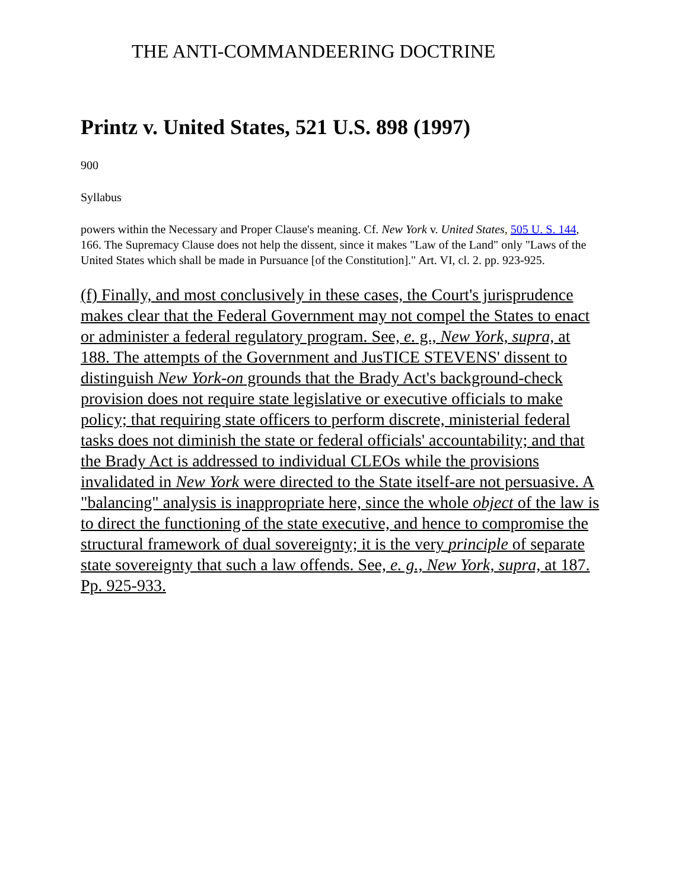THE ANTI-COMMANDEERING DOCTRINE
Printz v. United States, 521 U.S. 898 (1997)
900
Syllabus
powers within the Necessary and Proper Clause's meaning. Cf. New York v. United States, 505 U. S. 144, 166. The Supremacy Clause does not help the dissent, since it makes "Law of the Land" only "Laws of the United States which shall be made in Pursuance [of the Constitution]." Art. VI, cl. 2. pp. 923-925.
(f) Finally, and most conclusively in these cases, the Court's jurisprudence makes clear that the Federal Government may not compel the States to enact or administer a federal regulatory program. See, e. g., New York, supra, at 188. The attempts of the Government and JusTICE STEVENS' dissent to distinguish New York-on grounds that the Brady Act's background-check provision does not require state legislative or executive officials to make policy; that requiring state officers to perform discrete, ministerial federal tasks does not diminish the state or federal officials' accountability; and that the Brady Act is addressed to individual CLEOs while the provisions invalidated in New York were directed to the State itself-are not persuasive. A "balancing" analysis is inappropriate here, since the whole object of the law is to direct the functioning of the state executive, and hence to compromise the structural framework of dual sovereignty; it is the very principle of separate state sovereignty that such a law offends. See, e. g., New York, supra, at 187. Pp. 925-933.